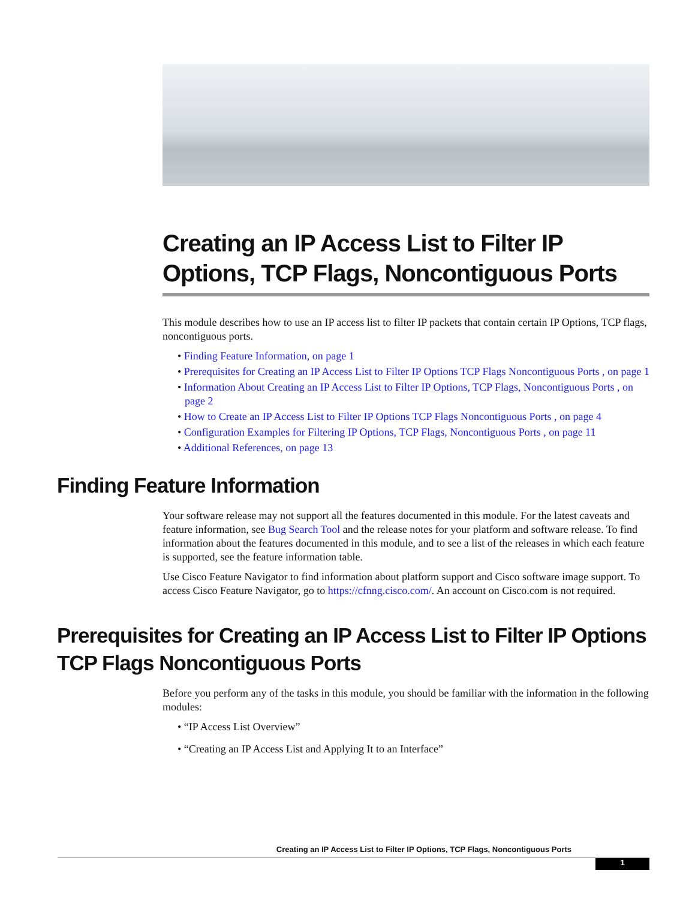Creating an IP Access List to Filter IP Options, TCP Flags, Noncontiguous Ports
This module describes how to use an IP access list to filter IP packets that contain certain IP Options, TCP flags, noncontiguous ports.
• Finding Feature Information, on page 1
• Prerequisites for Creating an IP Access List to Filter IP Options TCP Flags Noncontiguous Ports , on page 1
• Information About Creating an IP Access List to Filter IP Options, TCP Flags, Noncontiguous Ports , on page 2
• How to Create an IP Access List to Filter IP Options TCP Flags Noncontiguous Ports , on page 4
• Configuration Examples for Filtering IP Options, TCP Flags, Noncontiguous Ports , on page 11
• Additional References, on page 13
Finding Feature Information
Your software release may not support all the features documented in this module. For the latest caveats and feature information, see Bug Search Tool and the release notes for your platform and software release. To find information about the features documented in this module, and to see a list of the releases in which each feature is supported, see the feature information table.
Use Cisco Feature Navigator to find information about platform support and Cisco software image support. To access Cisco Feature Navigator, go to https://cfnng.cisco.com/. An account on Cisco.com is not required.
Prerequisites for Creating an IP Access List to Filter IP Options TCP Flags Noncontiguous Ports
Before you perform any of the tasks in this module, you should be familiar with the information in the following modules:
• “IP Access List Overview”
• “Creating an IP Access List and Applying It to an Interface”
Creating an IP Access List to Filter IP Options, TCP Flags, Noncontiguous Ports
1